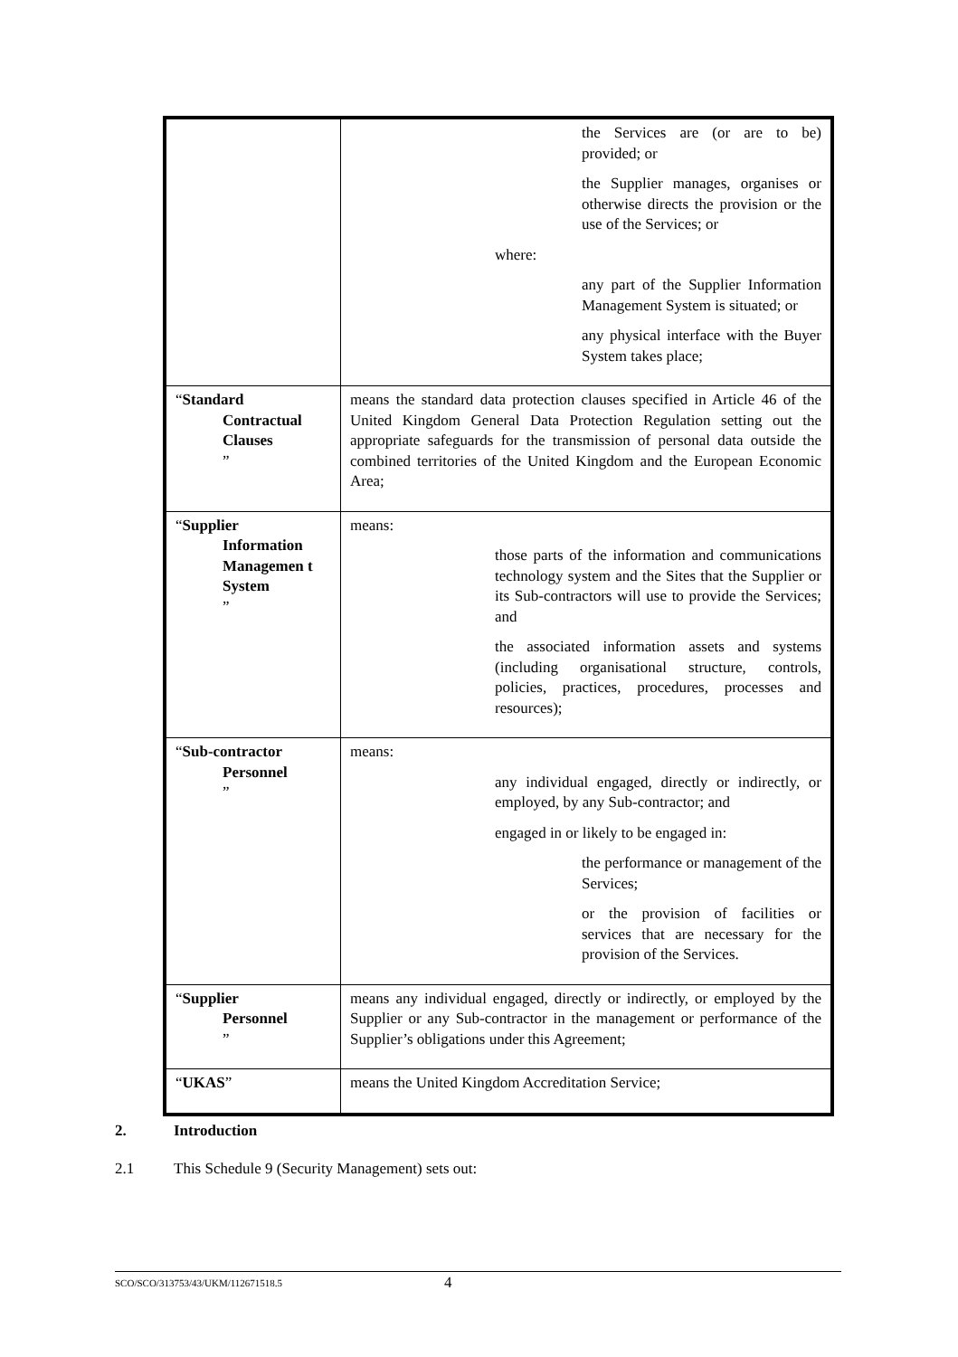| | the Services are (or are to be) provided; or the Supplier manages, organises or otherwise directs the provision or the use of the Services; or where: any part of the Supplier Information Management System is situated; or any physical interface with the Buyer System takes place; |
| “ Standard Contractual Clauses ” | means the standard data protection clauses specified in Article 46 of the United Kingdom General Data Protection Regulation setting out the appropriate safeguards for the transmission of personal data outside the combined territories of the United Kingdom and the European Economic Area; |
| “ Supplier Information Managemen t System ” | means: those parts of the information and communications technology system and the Sites that the Supplier or its Sub-contractors will use to provide the Services; and the associated information assets and systems (including organisational structure, controls, policies, practices, procedures, processes and resources); |
| “ Sub-contractor Personnel ” | means: any individual engaged, directly or indirectly, or employed, by any Sub-contractor; and engaged in or likely to be engaged in: the performance or management of the Services; or the provision of facilities or services that are necessary for the provision of the Services. |
| “ Supplier Personnel ” | means any individual engaged, directly or indirectly, or employed by the Supplier or any Sub-contractor in the management or performance of the Supplier’s obligations under this Agreement; |
| “ UKAS ” | means the United Kingdom Accreditation Service; |
2. Introduction
2.1 This Schedule 9 (Security Management) sets out:
SCO/SCO/313753/43/UKM/112671518.5 4